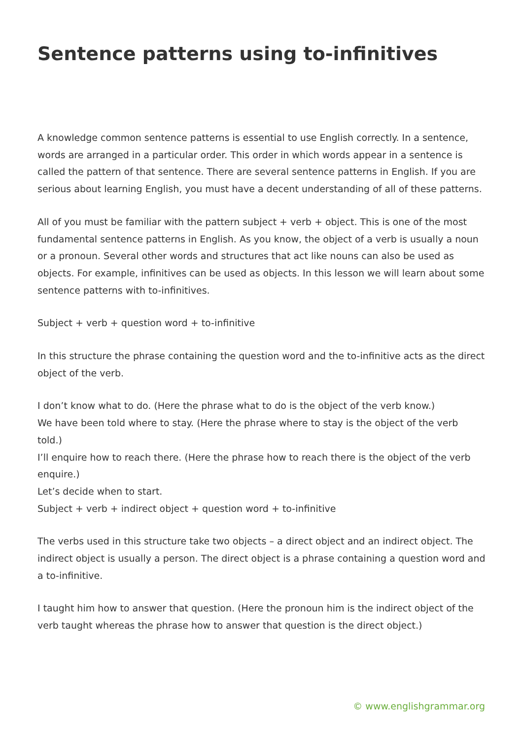Sentence patterns using to-infinitives
A knowledge common sentence patterns is essential to use English correctly. In a sentence, words are arranged in a particular order. This order in which words appear in a sentence is called the pattern of that sentence. There are several sentence patterns in English. If you are serious about learning English, you must have a decent understanding of all of these patterns.
All of you must be familiar with the pattern subject + verb + object. This is one of the most fundamental sentence patterns in English. As you know, the object of a verb is usually a noun or a pronoun. Several other words and structures that act like nouns can also be used as objects. For example, infinitives can be used as objects. In this lesson we will learn about some sentence patterns with to-infinitives.
Subject + verb + question word + to-infinitive
In this structure the phrase containing the question word and the to-infinitive acts as the direct object of the verb.
I don’t know what to do. (Here the phrase what to do is the object of the verb know.)
We have been told where to stay. (Here the phrase where to stay is the object of the verb told.)
I’ll enquire how to reach there. (Here the phrase how to reach there is the object of the verb enquire.)
Let’s decide when to start.
Subject + verb + indirect object + question word + to-infinitive
The verbs used in this structure take two objects – a direct object and an indirect object. The indirect object is usually a person. The direct object is a phrase containing a question word and a to-infinitive.
I taught him how to answer that question. (Here the pronoun him is the indirect object of the verb taught whereas the phrase how to answer that question is the direct object.)
© www.englishgrammar.org